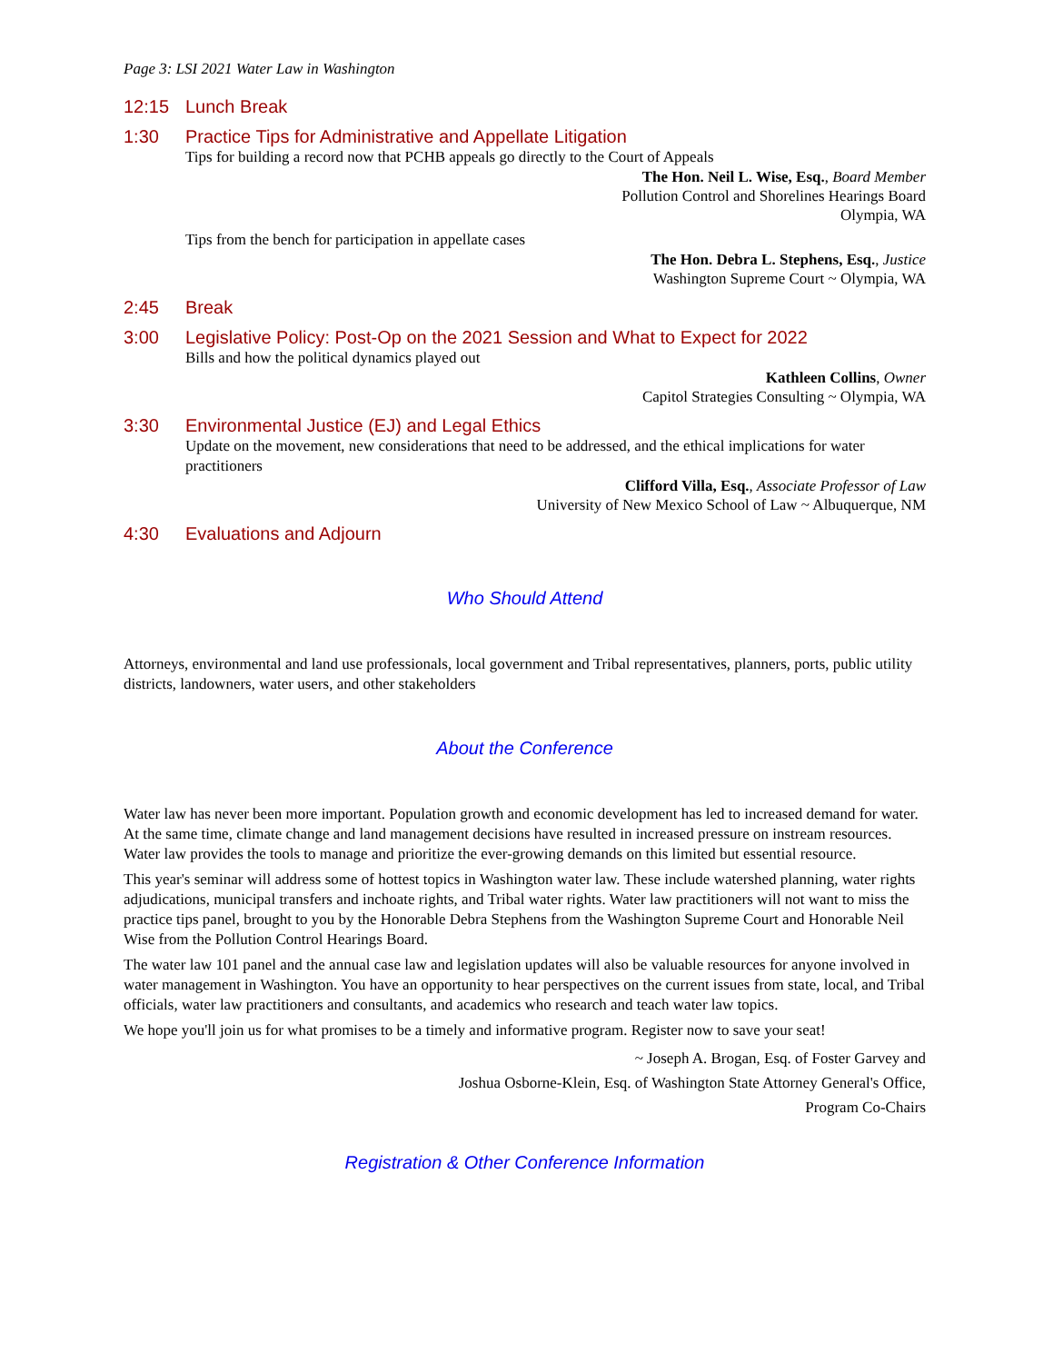Page 3: LSI 2021 Water Law in Washington
12:15 Lunch Break
1:30 Practice Tips for Administrative and Appellate Litigation
Tips for building a record now that PCHB appeals go directly to the Court of Appeals
The Hon. Neil L. Wise, Esq., Board Member
Pollution Control and Shorelines Hearings Board
Olympia, WA
Tips from the bench for participation in appellate cases
The Hon. Debra L. Stephens, Esq., Justice
Washington Supreme Court ~ Olympia, WA
2:45 Break
3:00 Legislative Policy: Post-Op on the 2021 Session and What to Expect for 2022
Bills and how the political dynamics played out
Kathleen Collins, Owner
Capitol Strategies Consulting ~ Olympia, WA
3:30 Environmental Justice (EJ) and Legal Ethics
Update on the movement, new considerations that need to be addressed, and the ethical implications for water practitioners
Clifford Villa, Esq., Associate Professor of Law
University of New Mexico School of Law ~ Albuquerque, NM
4:30 Evaluations and Adjourn
Who Should Attend
Attorneys, environmental and land use professionals, local government and Tribal representatives, planners, ports, public utility districts, landowners, water users, and other stakeholders
About the Conference
Water law has never been more important. Population growth and economic development has led to increased demand for water. At the same time, climate change and land management decisions have resulted in increased pressure on instream resources. Water law provides the tools to manage and prioritize the ever-growing demands on this limited but essential resource.
This year's seminar will address some of hottest topics in Washington water law. These include watershed planning, water rights adjudications, municipal transfers and inchoate rights, and Tribal water rights. Water law practitioners will not want to miss the practice tips panel, brought to you by the Honorable Debra Stephens from the Washington Supreme Court and Honorable Neil Wise from the Pollution Control Hearings Board.
The water law 101 panel and the annual case law and legislation updates will also be valuable resources for anyone involved in water management in Washington. You have an opportunity to hear perspectives on the current issues from state, local, and Tribal officials, water law practitioners and consultants, and academics who research and teach water law topics.
We hope you'll join us for what promises to be a timely and informative program. Register now to save your seat!
~ Joseph A. Brogan, Esq. of Foster Garvey and
Joshua Osborne-Klein, Esq. of Washington State Attorney General's Office,
Program Co-Chairs
Registration & Other Conference Information